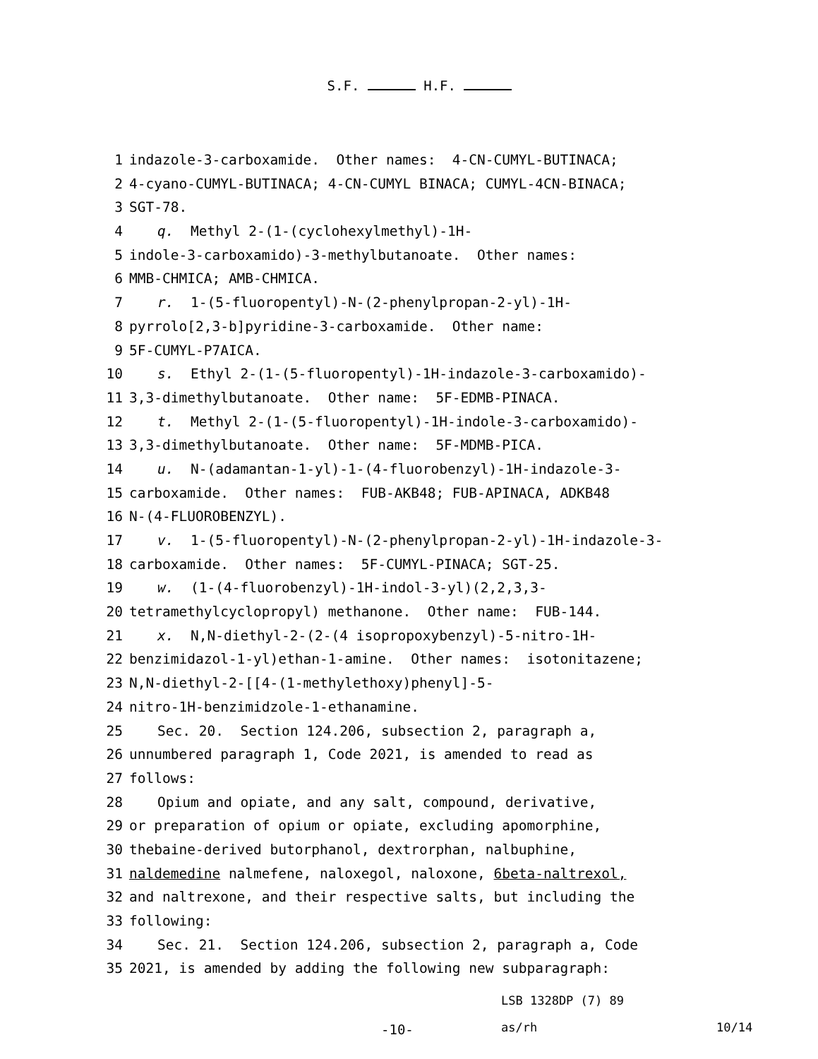S.F. H.F.
1 indazole-3-carboxamide. Other names: 4-CN-CUMYL-BUTINACA;
2 4-cyano-CUMYL-BUTINACA; 4-CN-CUMYL BINACA; CUMYL-4CN-BINACA;
3 SGT-78.
4 q. Methyl 2-(1-(cyclohexylmethyl)-1H-
5 indole-3-carboxamido)-3-methylbutanoate. Other names:
6 MMB-CHMICA; AMB-CHMICA.
7 r. 1-(5-fluoropentyl)-N-(2-phenylpropan-2-yl)-1H-
8 pyrrolo[2,3-b]pyridine-3-carboxamide. Other name:
9 5F-CUMYL-P7AICA.
10 s. Ethyl 2-(1-(5-fluoropentyl)-1H-indazole-3-carboxamido)-
11 3,3-dimethylbutanoate. Other name: 5F-EDMB-PINACA.
12 t. Methyl 2-(1-(5-fluoropentyl)-1H-indole-3-carboxamido)-
13 3,3-dimethylbutanoate. Other name: 5F-MDMB-PICA.
14 u. N-(adamantan-1-yl)-1-(4-fluorobenzyl)-1H-indazole-3-
15 carboxamide. Other names: FUB-AKB48; FUB-APINACA, ADKB48
16 N-(4-FLUOROBENZYL).
17 v. 1-(5-fluoropentyl)-N-(2-phenylpropan-2-yl)-1H-indazole-3-
18 carboxamide. Other names: 5F-CUMYL-PINACA; SGT-25.
19 w. (1-(4-fluorobenzyl)-1H-indol-3-yl)(2,2,3,3-
20 tetramethylcyclopropyl) methanone. Other name: FUB-144.
21 x. N,N-diethyl-2-(2-(4 isopropoxybenzyl)-5-nitro-1H-
22 benzimidazol-1-yl)ethan-1-amine. Other names: isotonitazene;
23 N,N-diethyl-2-[[4-(1-methylethoxy)phenyl]-5-
24 nitro-1H-benzimidzole-1-ethanamine.
25 Sec. 20. Section 124.206, subsection 2, paragraph a,
26 unnumbered paragraph 1, Code 2021, is amended to read as
27 follows:
28 Opium and opiate, and any salt, compound, derivative,
29 or preparation of opium or opiate, excluding apomorphine,
30 thebaine-derived butorphanol, dextrorphan, nalbuphine,
31 naldemedine nalmefene, naloxegol, naloxone, 6beta-naltrexol,
32 and naltrexone, and their respective salts, but including the
33 following:
34 Sec. 21. Section 124.206, subsection 2, paragraph a, Code
35 2021, is amended by adding the following new subparagraph:
LSB 1328DP (7) 89
-10-
as/rh
10/14